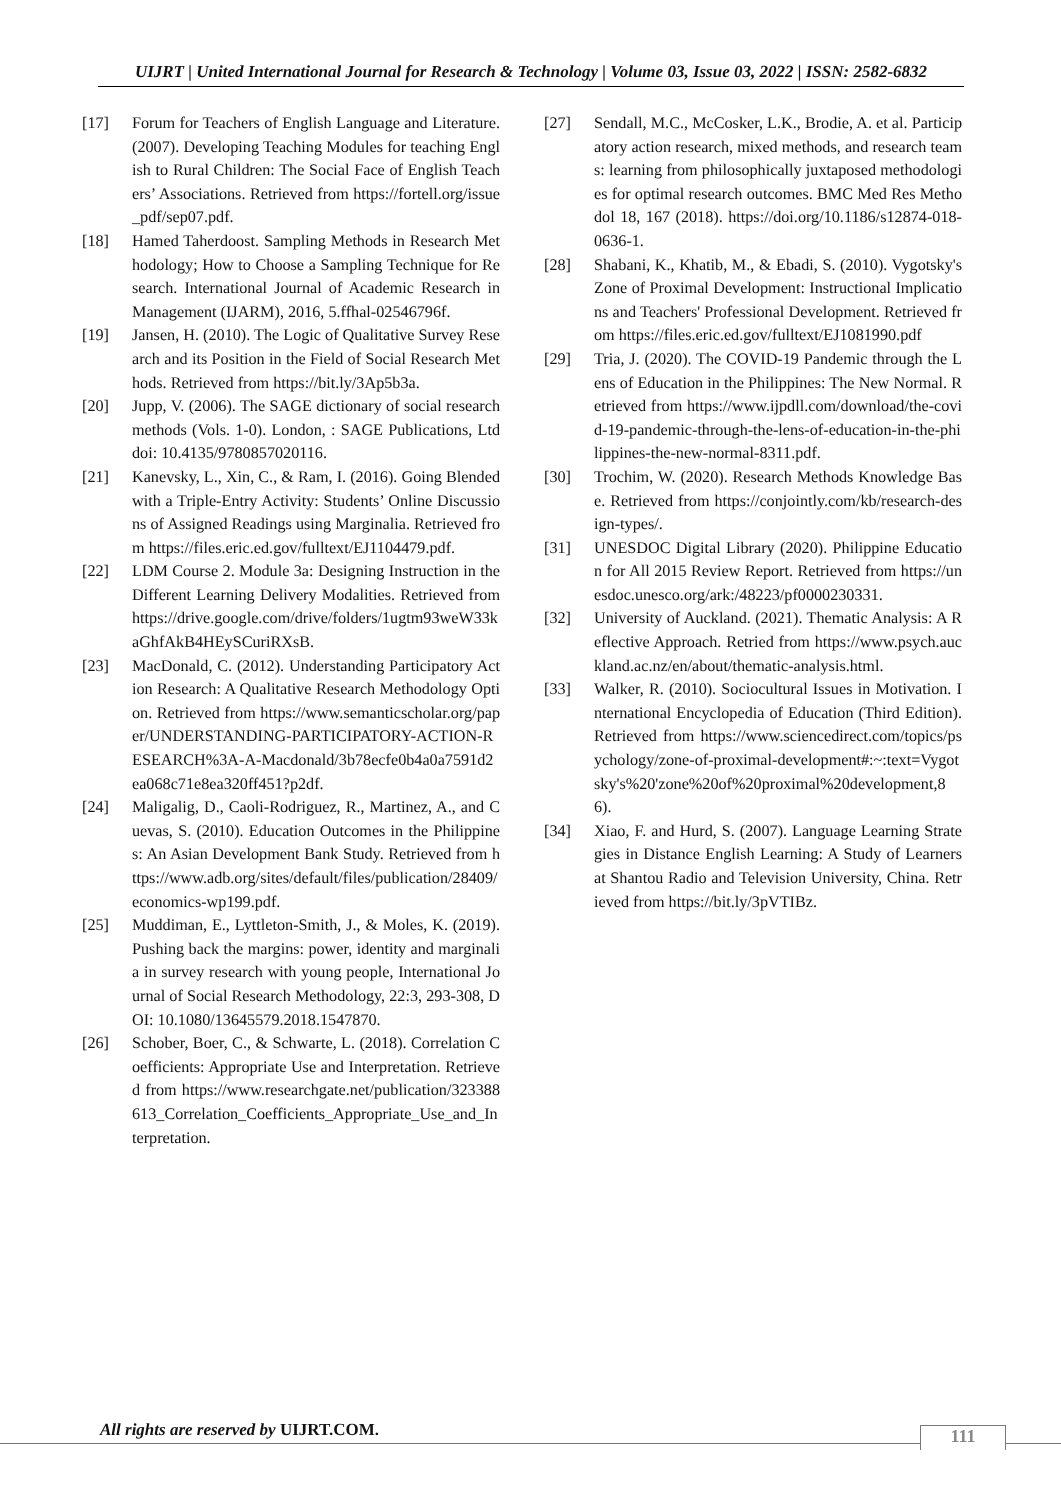UIJRT | United International Journal for Research & Technology | Volume 03, Issue 03, 2022 | ISSN: 2582-6832
[17] Forum for Teachers of English Language and Literature. (2007). Developing Teaching Modules for teaching English to Rural Children: The Social Face of English Teachers’ Associations. Retrieved from https://fortell.org/issue_pdf/sep07.pdf.
[18] Hamed Taherdoost. Sampling Methods in Research Methodology; How to Choose a Sampling Technique for Research. International Journal of Academic Research in Management (IJARM), 2016, 5.ffhal-02546796f.
[19] Jansen, H. (2010). The Logic of Qualitative Survey Research and its Position in the Field of Social Research Methods. Retrieved from https://bit.ly/3Ap5b3a.
[20] Jupp, V. (2006). The SAGE dictionary of social research methods (Vols. 1-0). London, : SAGE Publications, Ltd doi: 10.4135/9780857020116.
[21] Kanevsky, L., Xin, C., & Ram, I. (2016). Going Blended with a Triple-Entry Activity: Students’ Online Discussions of Assigned Readings using Marginalia. Retrieved from https://files.eric.ed.gov/fulltext/EJ1104479.pdf.
[22] LDM Course 2. Module 3a: Designing Instruction in the Different Learning Delivery Modalities. Retrieved from https://drive.google.com/drive/folders/1ugtm93weW33kaGhfAkB4HEySCuriRXsB.
[23] MacDonald, C. (2012). Understanding Participatory Action Research: A Qualitative Research Methodology Option. Retrieved from https://www.semanticscholar.org/paper/UNDERSTANDING-PARTICIPATORY-ACTION-RESEARCH%3A-A-Macdonald/3b78ecfe0b4a0a7591d2ea068c71e8ea320ff451?p2df.
[24] Maligalig, D., Caoli-Rodriguez, R., Martinez, A., and Cuevas, S. (2010). Education Outcomes in the Philippines: An Asian Development Bank Study. Retrieved from https://www.adb.org/sites/default/files/publication/28409/economics-wp199.pdf.
[25] Muddiman, E., Lyttleton-Smith, J., & Moles, K. (2019). Pushing back the margins: power, identity and marginalia in survey research with young people, International Journal of Social Research Methodology, 22:3, 293-308, DOI: 10.1080/13645579.2018.1547870.
[26] Schober, Boer, C., & Schwarte, L. (2018). Correlation Coefficients: Appropriate Use and Interpretation. Retrieved from https://www.researchgate.net/publication/323388613_Correlation_Coefficients_Appropriate_Use_and_Interpretation.
[27] Sendall, M.C., McCosker, L.K., Brodie, A. et al. Participatory action research, mixed methods, and research teams: learning from philosophically juxtaposed methodologies for optimal research outcomes. BMC Med Res Methodol 18, 167 (2018). https://doi.org/10.1186/s12874-018-0636-1.
[28] Shabani, K., Khatib, M., & Ebadi, S. (2010). Vygotsky's Zone of Proximal Development: Instructional Implications and Teachers' Professional Development. Retrieved from https://files.eric.ed.gov/fulltext/EJ1081990.pdf
[29] Tria, J. (2020). The COVID-19 Pandemic through the Lens of Education in the Philippines: The New Normal. Retrieved from https://www.ijpdll.com/download/the-covid-19-pandemic-through-the-lens-of-education-in-the-philippines-the-new-normal-8311.pdf.
[30] Trochim, W. (2020). Research Methods Knowledge Base. Retrieved from https://conjointly.com/kb/research-design-types/.
[31] UNESDOC Digital Library (2020). Philippine Education for All 2015 Review Report. Retrieved from https://unesdoc.unesco.org/ark:/48223/pf0000230331.
[32] University of Auckland. (2021). Thematic Analysis: A Reflective Approach. Retried from https://www.psych.auckland.ac.nz/en/about/thematic-analysis.html.
[33] Walker, R. (2010). Sociocultural Issues in Motivation. International Encyclopedia of Education (Third Edition). Retrieved from https://www.sciencedirect.com/topics/psychology/zone-of-proximal-development#:~:text=Vygotsky's%20'zone%20of%20proximal%20development,86).
[34] Xiao, F. and Hurd, S. (2007). Language Learning Strategies in Distance English Learning: A Study of Learners at Shantou Radio and Television University, China. Retrieved from https://bit.ly/3pVTIBz.
All rights are reserved by UIJRT.COM.
111